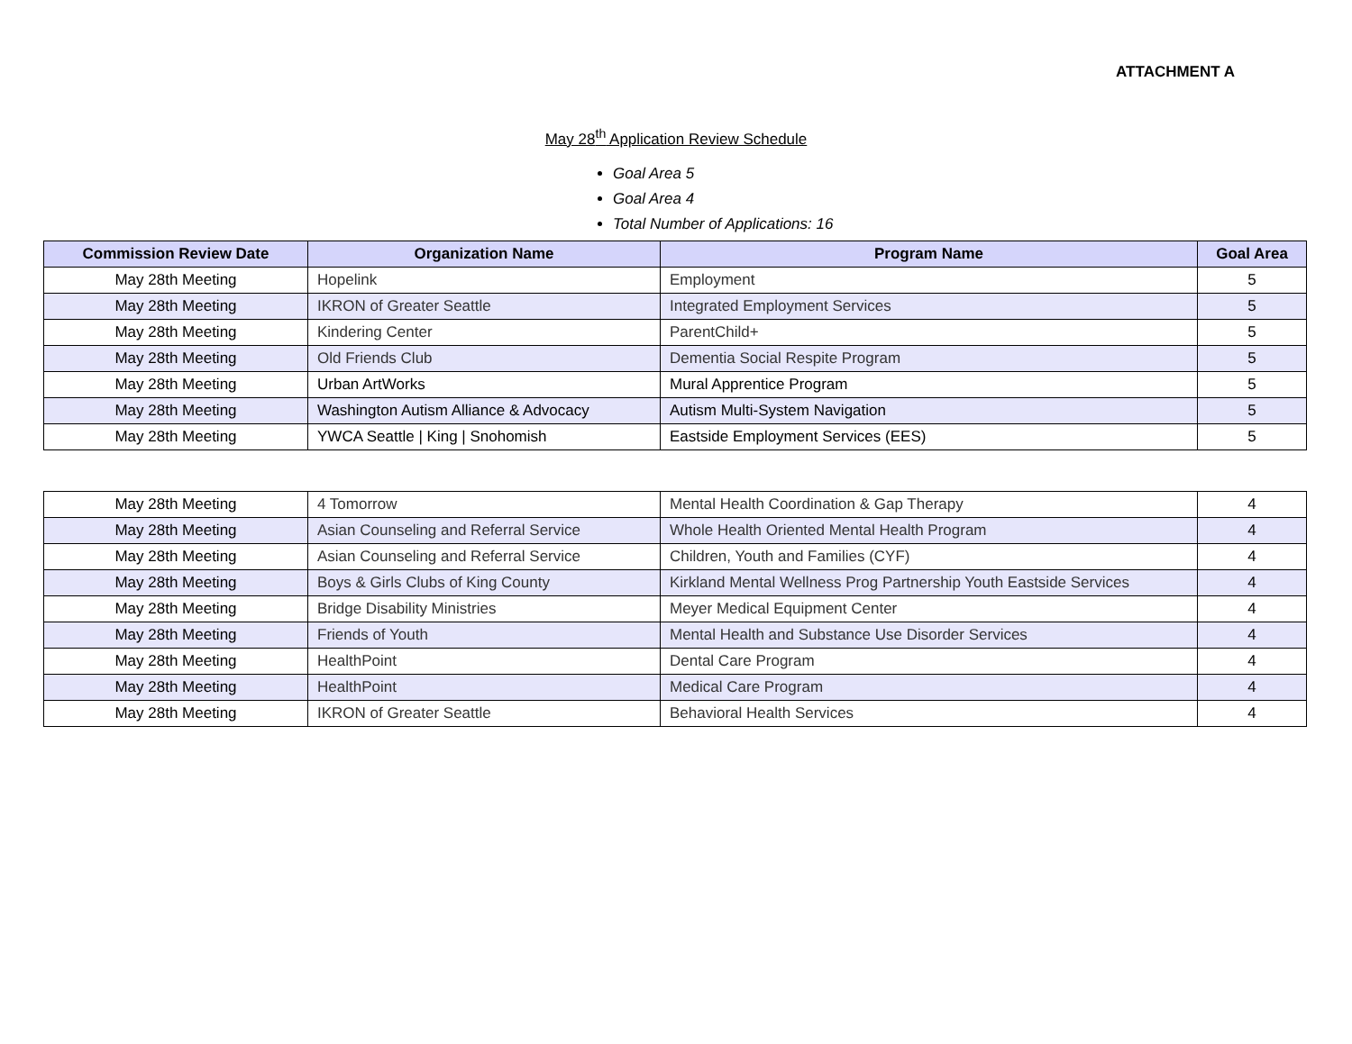ATTACHMENT A
May 28<sup>th</sup> Application Review Schedule
Goal Area 5
Goal Area 4
Total Number of Applications: 16
| Commission Review Date | Organization Name | Program Name | Goal Area |
| --- | --- | --- | --- |
| May 28th Meeting | Hopelink | Employment | 5 |
| May 28th Meeting | IKRON of Greater Seattle | Integrated Employment Services | 5 |
| May 28th Meeting | Kindering Center | ParentChild+ | 5 |
| May 28th Meeting | Old Friends Club | Dementia Social Respite Program | 5 |
| May 28th Meeting | Urban ArtWorks | Mural Apprentice Program | 5 |
| May 28th Meeting | Washington Autism Alliance & Advocacy | Autism Multi-System Navigation | 5 |
| May 28th Meeting | YWCA Seattle / King / Snohomish | Eastside Employment Services (EES) | 5 |
| May 28th Meeting | 4 Tomorrow | Mental Health Coordination & Gap Therapy | 4 |
| May 28th Meeting | Asian Counseling and Referral Service | Whole Health Oriented Mental Health Program | 4 |
| May 28th Meeting | Asian Counseling and Referral Service | Children, Youth and Families (CYF) | 4 |
| May 28th Meeting | Boys & Girls Clubs of King County | Kirkland Mental Wellness Prog Partnership Youth Eastside Services | 4 |
| May 28th Meeting | Bridge Disability Ministries | Meyer Medical Equipment Center | 4 |
| May 28th Meeting | Friends of Youth | Mental Health and Substance Use Disorder Services | 4 |
| May 28th Meeting | HealthPoint | Dental Care Program | 4 |
| May 28th Meeting | HealthPoint | Medical Care Program | 4 |
| May 28th Meeting | IKRON of Greater Seattle | Behavioral Health Services | 4 |